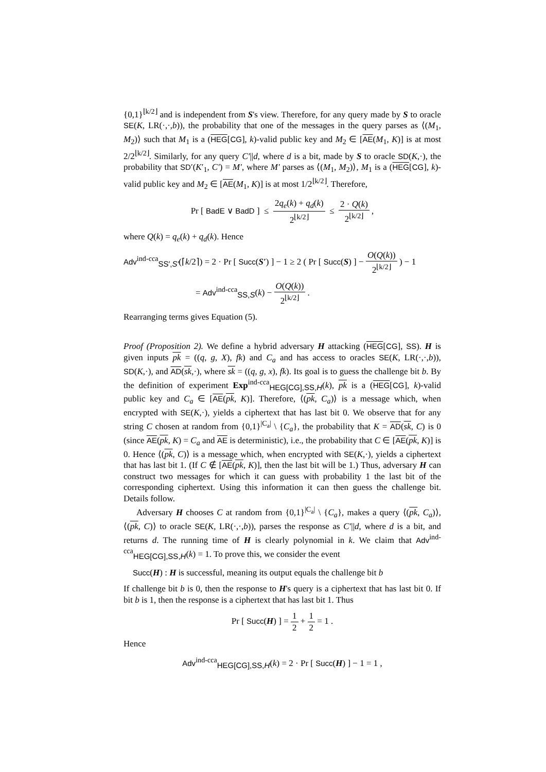{0,1}<sup>⌊k/2⌋</sup> and is independent from S's view. Therefore, for any query made by S to oracle SE(K, LR(·,·,b)), the probability that one of the messages in the query parses as ⟨(M<sub>1</sub>, M<sub>2</sub>)⟩ such that M<sub>1</sub> is a (HEG[CG], k)-valid public key and M<sub>2</sub> ∈ [AE(M<sub>1</sub>, K)] is at most 2/2<sup>⌊k/2⌋</sup>. Similarly, for any query C′||d, where d is a bit, made by S to oracle SD(K,·), the probability that SD′(K′<sub>1</sub>, C′) = M′, where M′ parses as ⟨(M<sub>1</sub>, M<sub>2</sub>)⟩, M<sub>1</sub> is a (HEG[CG], k)-valid public key and M<sub>2</sub> ∈ [AE(M<sub>1</sub>, K)] is at most 1/2<sup>⌊k/2⌋</sup>. Therefore,
Pr [ BadE ∨ BadD ] ≤ 2q<sub>e</sub>(k) + q<sub>d</sub>(k) 2<sup>⌊k/2⌋</sup> ≤ 2 · Q(k) 2<sup>⌊k/2⌋</sup> ,
where Q(k) = q<sub>e</sub>(k) + q<sub>d</sub>(k). Hence
Adv<sup>ind-cca</sup><sub>SS′,S′</sub>(⌈k/2⌉) = 2 · Pr [ Succ(S′) ] − 1 ≥ 2 ( Pr [ Succ(S) ] − O(Q(k)) 2<sup>⌊k/2⌋</sup> ) − 1
= Adv<sup>ind-cca</sup><sub>SS,S</sub>(k) − O(Q(k)) 2<sup>⌊k/2⌋</sup> .
Rearranging terms gives Equation (5).
Proof (Proposition 2). We define a hybrid adversary H attacking (HEG[CG], SS). H is given inputs pk = ((q, g, X), fk) and C<sub>a</sub> and has access to oracles SE(K, LR(·,·,b)), SD(K,·), and AD(sk,·), where sk = ((q, g, x), fk). Its goal is to guess the challenge bit b. By the definition of experiment Exp<sup>ind-cca</sup><sub>HEG[CG],SS,H</sub>(k), pk is a (HEG[CG], k)-valid public key and C<sub>a</sub> ∈ [AE(pk, K)]. Therefore, ⟨(pk, C<sub>a</sub>)⟩ is a message which, when encrypted with SE(K,·), yields a ciphertext that has last bit 0. We observe that for any string C chosen at random from {0,1}<sup>|C<sub>a</sub>|</sup> \ {C<sub>a</sub>}, the probability that K = AD(sk, C) is 0 (since AE(pk, K) = C<sub>a</sub> and AE is deterministic), i.e., the probability that C ∈ [AE(pk, K)] is 0. Hence ⟨(pk, C)⟩ is a message which, when encrypted with SE(K,·), yields a ciphertext that has last bit 1. (If C ∉ [AE(pk, K)], then the last bit will be 1.) Thus, adversary H can construct two messages for which it can guess with probability 1 the last bit of the corresponding ciphertext. Using this information it can then guess the challenge bit. Details follow.
Adversary H chooses C at random from {0,1}<sup>|C<sub>a</sub>|</sup> \ {C<sub>a</sub>}, makes a query ⟨(pk, C<sub>a</sub>)⟩, ⟨(pk, C)⟩ to oracle SE(K, LR(·,·,b)), parses the response as C′||d, where d is a bit, and returns d. The running time of H is clearly polynomial in k. We claim that Adv<sup>ind-cca</sup><sub>HEG[CG],SS,H</sub>(k) = 1. To prove this, we consider the event
Succ(H) : H is successful, meaning its output equals the challenge bit b
If challenge bit b is 0, then the response to H's query is a ciphertext that has last bit 0. If bit b is 1, then the response is a ciphertext that has last bit 1. Thus
Pr [ Succ(H) ] = 1 2 + 1 2 = 1 .
Hence
Adv<sup>ind-cca</sup><sub>HEG[CG],SS,H</sub>(k) = 2 · Pr [ Succ(H) ] − 1 = 1 ,